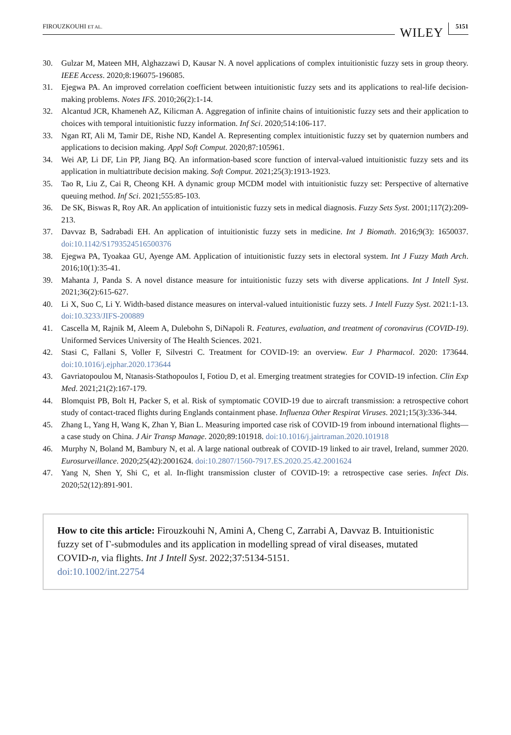FIROUZKOUHI ET AL. WILEY 5151
30. Gulzar M, Mateen MH, Alghazzawi D, Kausar N. A novel applications of complex intuitionistic fuzzy sets in group theory. IEEE Access. 2020;8:196075-196085.
31. Ejegwa PA. An improved correlation coefficient between intuitionistic fuzzy sets and its applications to real-life decision-making problems. Notes IFS. 2010;26(2):1-14.
32. Alcantud JCR, Khameneh AZ, Kilicman A. Aggregation of infinite chains of intuitionistic fuzzy sets and their application to choices with temporal intuitionistic fuzzy information. Inf Sci. 2020;514:106-117.
33. Ngan RT, Ali M, Tamir DE, Rishe ND, Kandel A. Representing complex intuitionistic fuzzy set by quaternion numbers and applications to decision making. Appl Soft Comput. 2020;87:105961.
34. Wei AP, Li DF, Lin PP, Jiang BQ. An information-based score function of interval-valued intuitionistic fuzzy sets and its application in multiattribute decision making. Soft Comput. 2021;25(3):1913-1923.
35. Tao R, Liu Z, Cai R, Cheong KH. A dynamic group MCDM model with intuitionistic fuzzy set: Perspective of alternative queuing method. Inf Sci. 2021;555:85-103.
36. De SK, Biswas R, Roy AR. An application of intuitionistic fuzzy sets in medical diagnosis. Fuzzy Sets Syst. 2001;117(2):209-213.
37. Davvaz B, Sadrabadi EH. An application of intuitionistic fuzzy sets in medicine. Int J Biomath. 2016;9(3): 1650037. doi:10.1142/S1793524516500376
38. Ejegwa PA, Tyoakaa GU, Ayenge AM. Application of intuitionistic fuzzy sets in electoral system. Int J Fuzzy Math Arch. 2016;10(1):35-41.
39. Mahanta J, Panda S. A novel distance measure for intuitionistic fuzzy sets with diverse applications. Int J Intell Syst. 2021;36(2):615-627.
40. Li X, Suo C, Li Y. Width-based distance measures on interval-valued intuitionistic fuzzy sets. J Intell Fuzzy Syst. 2021:1-13. doi:10.3233/JIFS-200889
41. Cascella M, Rajnik M, Aleem A, Dulebohn S, DiNapoli R. Features, evaluation, and treatment of coronavirus (COVID-19). Uniformed Services University of The Health Sciences. 2021.
42. Stasi C, Fallani S, Voller F, Silvestri C. Treatment for COVID-19: an overview. Eur J Pharmacol. 2020: 173644. doi:10.1016/j.ejphar.2020.173644
43. Gavriatopoulou M, Ntanasis-Stathopoulos I, Fotiou D, et al. Emerging treatment strategies for COVID-19 infection. Clin Exp Med. 2021;21(2):167-179.
44. Blomquist PB, Bolt H, Packer S, et al. Risk of symptomatic COVID-19 due to aircraft transmission: a retrospective cohort study of contact-traced flights during Englands containment phase. Influenza Other Respirat Viruses. 2021;15(3):336-344.
45. Zhang L, Yang H, Wang K, Zhan Y, Bian L. Measuring imported case risk of COVID-19 from inbound international flights—a case study on China. J Air Transp Manage. 2020;89:101918. doi:10.1016/j.jairtraman.2020.101918
46. Murphy N, Boland M, Bambury N, et al. A large national outbreak of COVID-19 linked to air travel, Ireland, summer 2020. Eurosurveillance. 2020;25(42):2001624. doi:10.2807/1560-7917.ES.2020.25.42.2001624
47. Yang N, Shen Y, Shi C, et al. In-flight transmission cluster of COVID-19: a retrospective case series. Infect Dis. 2020;52(12):891-901.
How to cite this article: Firouzkouhi N, Amini A, Cheng C, Zarrabi A, Davvaz B. Intuitionistic fuzzy set of Γ-submodules and its application in modelling spread of viral diseases, mutated COVID-n, via flights. Int J Intell Syst. 2022;37:5134-5151.
doi:10.1002/int.22754